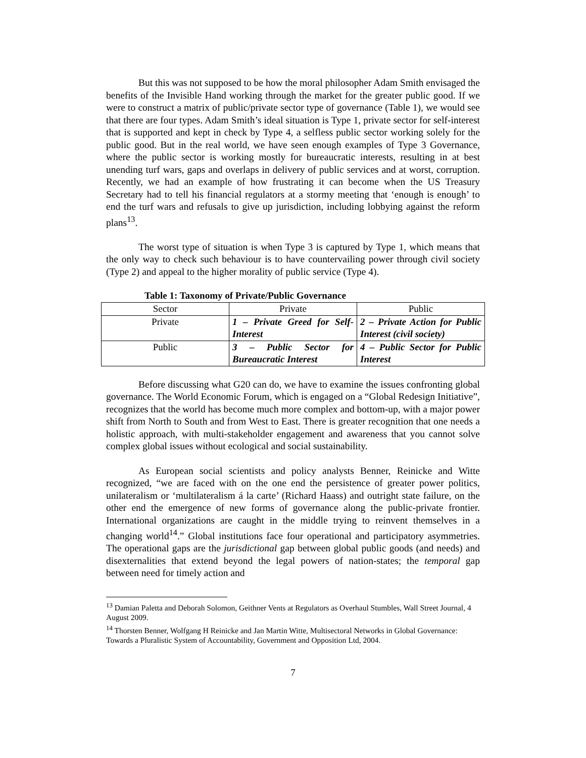But this was not supposed to be how the moral philosopher Adam Smith envisaged the benefits of the Invisible Hand working through the market for the greater public good. If we were to construct a matrix of public/private sector type of governance (Table 1), we would see that there are four types. Adam Smith’s ideal situation is Type 1, private sector for self-interest that is supported and kept in check by Type 4, a selfless public sector working solely for the public good. But in the real world, we have seen enough examples of Type 3 Governance, where the public sector is working mostly for bureaucratic interests, resulting in at best unending turf wars, gaps and overlaps in delivery of public services and at worst, corruption. Recently, we had an example of how frustrating it can become when the US Treasury Secretary had to tell his financial regulators at a stormy meeting that ‘enough is enough’ to end the turf wars and refusals to give up jurisdiction, including lobbying against the reform plans<sup>13</sup>.
The worst type of situation is when Type 3 is captured by Type 1, which means that the only way to check such behaviour is to have countervailing power through civil society (Type 2) and appeal to the higher morality of public service (Type 4).
Table 1: Taxonomy of Private/Public Governance
| Sector | Private | Public |
| Private | 1 – Private Greed for Self-Interest | 2 – Private Action for Public Interest (civil society) |
| Public | 3 – Public Sector for Bureaucratic Interest | 4 – Public Sector for Public Interest |
Before discussing what G20 can do, we have to examine the issues confronting global governance. The World Economic Forum, which is engaged on a “Global Redesign Initiative”, recognizes that the world has become much more complex and bottom-up, with a major power shift from North to South and from West to East. There is greater recognition that one needs a holistic approach, with multi-stakeholder engagement and awareness that you cannot solve complex global issues without ecological and social sustainability.
As European social scientists and policy analysts Benner, Reinicke and Witte recognized, “we are faced with on the one end the persistence of greater power politics, unilateralism or ‘multilateralism á la carte’ (Richard Haass) and outright state failure, on the other end the emergence of new forms of governance along the public-private frontier. International organizations are caught in the middle trying to reinvent themselves in a changing world<sup>14</sup>.” Global institutions face four operational and participatory asymmetries. The operational gaps are the jurisdictional gap between global public goods (and needs) and disexternalities that extend beyond the legal powers of nation-states; the temporal gap between need for timely action and
<sup>13</sup> Damian Paletta and Deborah Solomon, Geithner Vents at Regulators as Overhaul Stumbles, Wall Street Journal, 4 August 2009.
<sup>14</sup> Thorsten Benner, Wolfgang H Reinicke and Jan Martin Witte, Multisectoral Networks in Global Governance: Towards a Pluralistic System of Accountability, Government and Opposition Ltd, 2004.
7